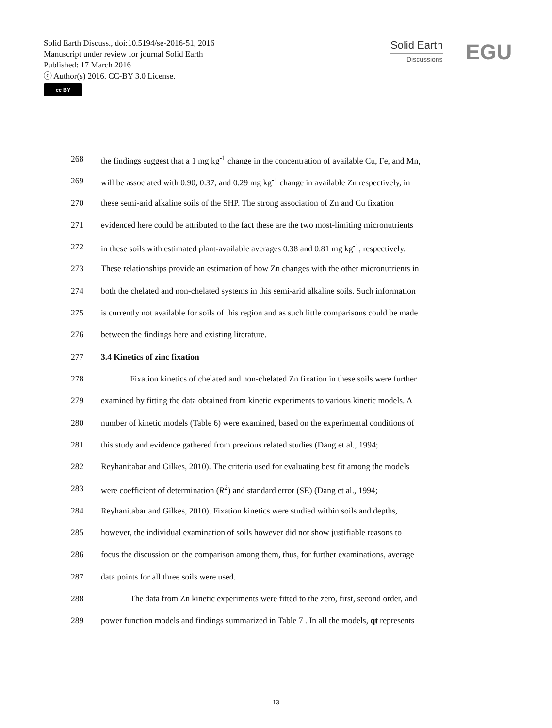Solid Earth Discuss., doi:10.5194/se-2016-51, 2016
Manuscript under review for journal Solid Earth
Published: 17 March 2016
ⓒ Author(s) 2016. CC-BY 3.0 License.
cc BY
Solid Earth
Discussions
EGU
268 the findings suggest that a 1 mg kg<sup>-1</sup> change in the concentration of available Cu, Fe, and Mn,
269 will be associated with 0.90, 0.37, and 0.29 mg kg<sup>-1</sup> change in available Zn respectively, in
270 these semi-arid alkaline soils of the SHP. The strong association of Zn and Cu fixation
271 evidenced here could be attributed to the fact these are the two most-limiting micronutrients
272 in these soils with estimated plant-available averages 0.38 and 0.81 mg kg<sup>-1</sup>, respectively.
273 These relationships provide an estimation of how Zn changes with the other micronutrients in
274 both the chelated and non-chelated systems in this semi-arid alkaline soils. Such information
275 is currently not available for soils of this region and as such little comparisons could be made
276 between the findings here and existing literature.
277 3.4 Kinetics of zinc fixation
278 Fixation kinetics of chelated and non-chelated Zn fixation in these soils were further
279 examined by fitting the data obtained from kinetic experiments to various kinetic models. A
280 number of kinetic models (Table 6) were examined, based on the experimental conditions of
281 this study and evidence gathered from previous related studies (Dang et al., 1994;
282 Reyhanitabar and Gilkes, 2010). The criteria used for evaluating best fit among the models
283 were coefficient of determination (R<sup>2</sup>) and standard error (SE) (Dang et al., 1994;
284 Reyhanitabar and Gilkes, 2010). Fixation kinetics were studied within soils and depths,
285 however, the individual examination of soils however did not show justifiable reasons to
286 focus the discussion on the comparison among them, thus, for further examinations, average
287 data points for all three soils were used.
288 The data from Zn kinetic experiments were fitted to the zero, first, second order, and
289 power function models and findings summarized in Table 7 . In all the models, qt represents
13